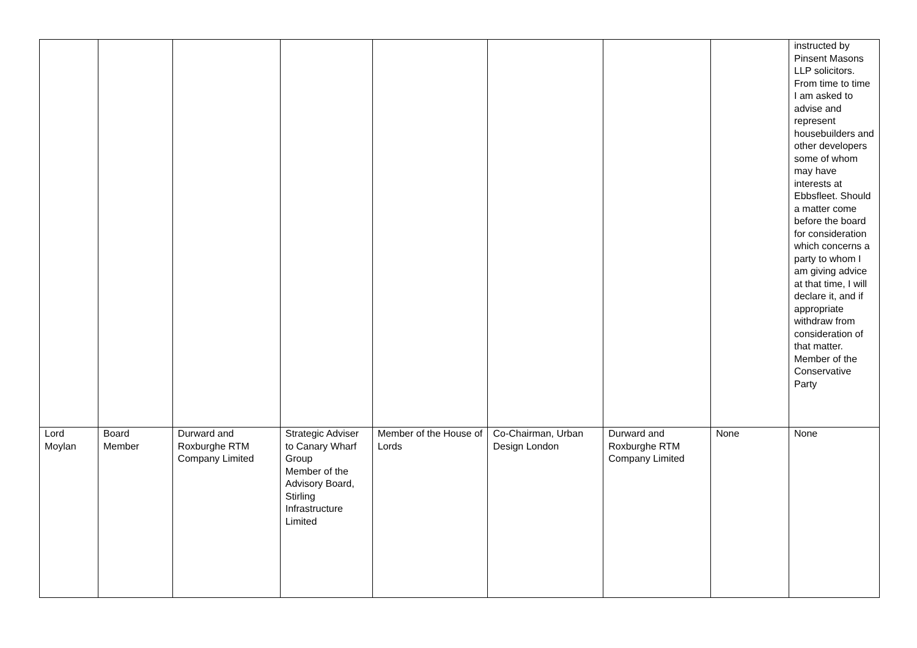| | | | | | | | | instructed by Pinsent Masons LLP solicitors. From time to time I am asked to advise and represent housebuilders and other developers some of whom may have interests at Ebbsfleet. Should a matter come before the board for consideration which concerns a party to whom I am giving advice at that time, I will declare it, and if appropriate withdraw from consideration of that matter. Member of the Conservative Party |
| Lord Moylan | Board Member | Durward and Roxburghe RTM Company Limited | Strategic Adviser to Canary Wharf Group Member of the Advisory Board, Stirling Infrastructure Limited | Member of the House of Lords | Co-Chairman, Urban Design London | Durward and Roxburghe RTM Company Limited | None | None |